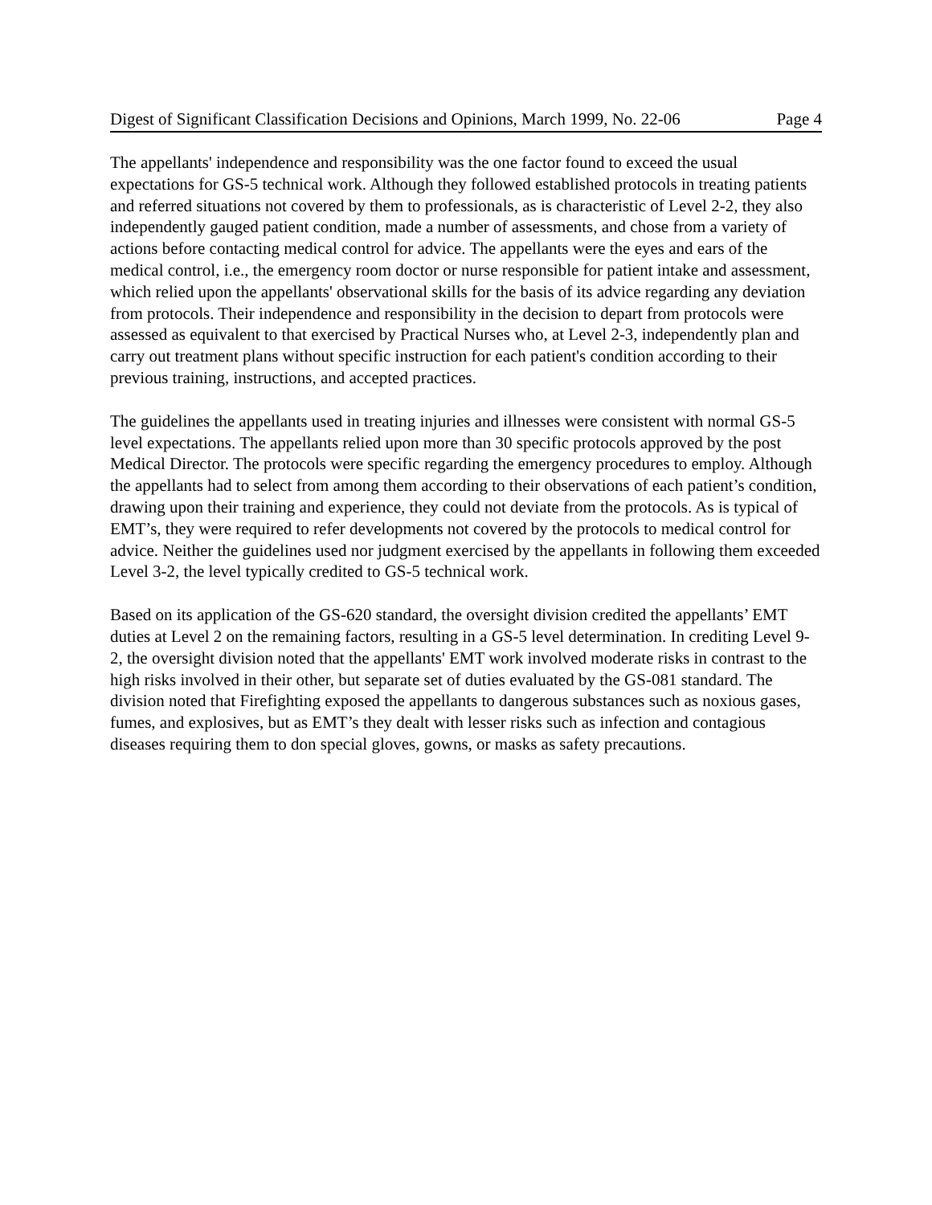Digest of Significant Classification Decisions and Opinions, March 1999, No. 22-06 Page 4
The appellants' independence and responsibility was the one factor found to exceed the usual expectations for GS-5 technical work. Although they followed established protocols in treating patients and referred situations not covered by them to professionals, as is characteristic of Level 2-2, they also independently gauged patient condition, made a number of assessments, and chose from a variety of actions before contacting medical control for advice. The appellants were the eyes and ears of the medical control, i.e., the emergency room doctor or nurse responsible for patient intake and assessment, which relied upon the appellants' observational skills for the basis of its advice regarding any deviation from protocols. Their independence and responsibility in the decision to depart from protocols were assessed as equivalent to that exercised by Practical Nurses who, at Level 2-3, independently plan and carry out treatment plans without specific instruction for each patient's condition according to their previous training, instructions, and accepted practices.
The guidelines the appellants used in treating injuries and illnesses were consistent with normal GS-5 level expectations. The appellants relied upon more than 30 specific protocols approved by the post Medical Director. The protocols were specific regarding the emergency procedures to employ. Although the appellants had to select from among them according to their observations of each patient’s condition, drawing upon their training and experience, they could not deviate from the protocols. As is typical of EMT’s, they were required to refer developments not covered by the protocols to medical control for advice. Neither the guidelines used nor judgment exercised by the appellants in following them exceeded Level 3-2, the level typically credited to GS-5 technical work.
Based on its application of the GS-620 standard, the oversight division credited the appellants’ EMT duties at Level 2 on the remaining factors, resulting in a GS-5 level determination. In crediting Level 9-2, the oversight division noted that the appellants' EMT work involved moderate risks in contrast to the high risks involved in their other, but separate set of duties evaluated by the GS-081 standard. The division noted that Firefighting exposed the appellants to dangerous substances such as noxious gases, fumes, and explosives, but as EMT’s they dealt with lesser risks such as infection and contagious diseases requiring them to don special gloves, gowns, or masks as safety precautions.